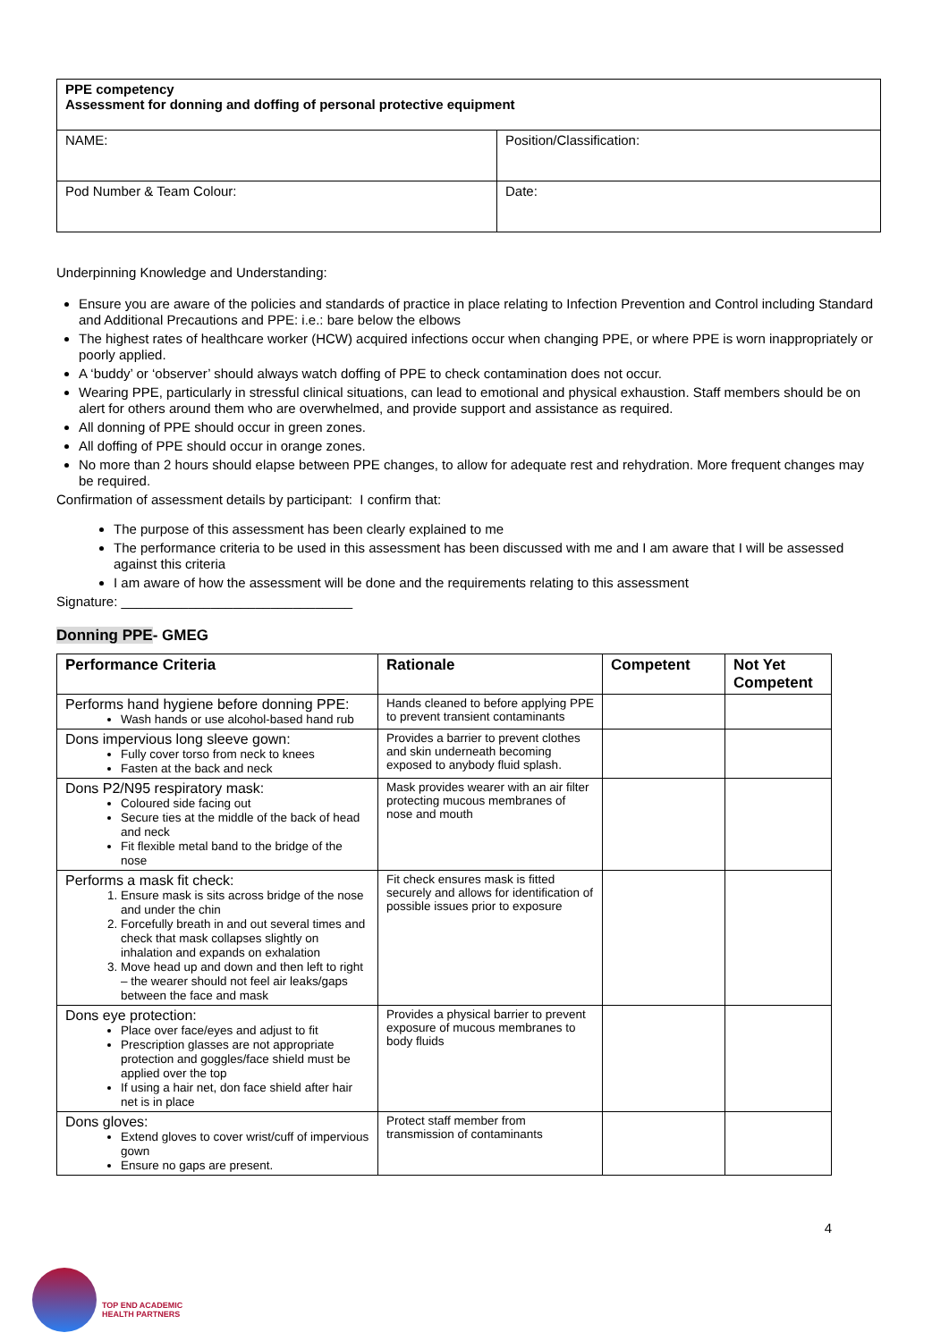| PPE competency Assessment for donning and doffing of personal protective equipment | |
| NAME: | Position/Classification: |
| Pod Number & Team Colour: | Date: |
Underpinning Knowledge and Understanding:
Ensure you are aware of the policies and standards of practice in place relating to Infection Prevention and Control including Standard and Additional Precautions and PPE: i.e.: bare below the elbows
The highest rates of healthcare worker (HCW) acquired infections occur when changing PPE, or where PPE is worn inappropriately or poorly applied.
A ‘buddy’ or ‘observer’ should always watch doffing of PPE to check contamination does not occur.
Wearing PPE, particularly in stressful clinical situations, can lead to emotional and physical exhaustion. Staff members should be on alert for others around them who are overwhelmed, and provide support and assistance as required.
All donning of PPE should occur in green zones.
All doffing of PPE should occur in orange zones.
No more than 2 hours should elapse between PPE changes, to allow for adequate rest and rehydration. More frequent changes may be required.
Confirmation of assessment details by participant: I confirm that:
The purpose of this assessment has been clearly explained to me
The performance criteria to be used in this assessment has been discussed with me and I am aware that I will be assessed against this criteria
I am aware of how the assessment will be done and the requirements relating to this assessment
Signature: _______________________________
Donning PPE- GMEG
| Performance Criteria | Rationale | Competent | Not Yet Competent |
| --- | --- | --- | --- |
| Performs hand hygiene before donning PPE: Wash hands or use alcohol-based hand rub | Hands cleaned to before applying PPE to prevent transient contaminants | | |
| Dons impervious long sleeve gown: Fully cover torso from neck to knees Fasten at the back and neck | Provides a barrier to prevent clothes and skin underneath becoming exposed to anybody fluid splash. | | |
| Dons P2/N95 respiratory mask: Coloured side facing out Secure ties at the middle of the back of head and neck Fit flexible metal band to the bridge of the nose | Mask provides wearer with an air filter protecting mucous membranes of nose and mouth | | |
| Performs a mask fit check: 1. Ensure mask is sits across bridge of the nose and under the chin 2. Forcefully breath in and out several times and check that mask collapses slightly on inhalation and expands on exhalation 3. Move head up and down and then left to right – the wearer should not feel air leaks/gaps between the face and mask | Fit check ensures mask is fitted securely and allows for identification of possible issues prior to exposure | | |
| Dons eye protection: Place over face/eyes and adjust to fit Prescription glasses are not appropriate protection and goggles/face shield must be applied over the top If using a hair net, don face shield after hair net is in place | Provides a physical barrier to prevent exposure of mucous membranes to body fluids | | |
| Dons gloves: Extend gloves to cover wrist/cuff of impervious gown Ensure no gaps are present. | Protect staff member from transmission of contaminants | | |
4
TOP END ACADEMIC
HEALTH PARTNERS